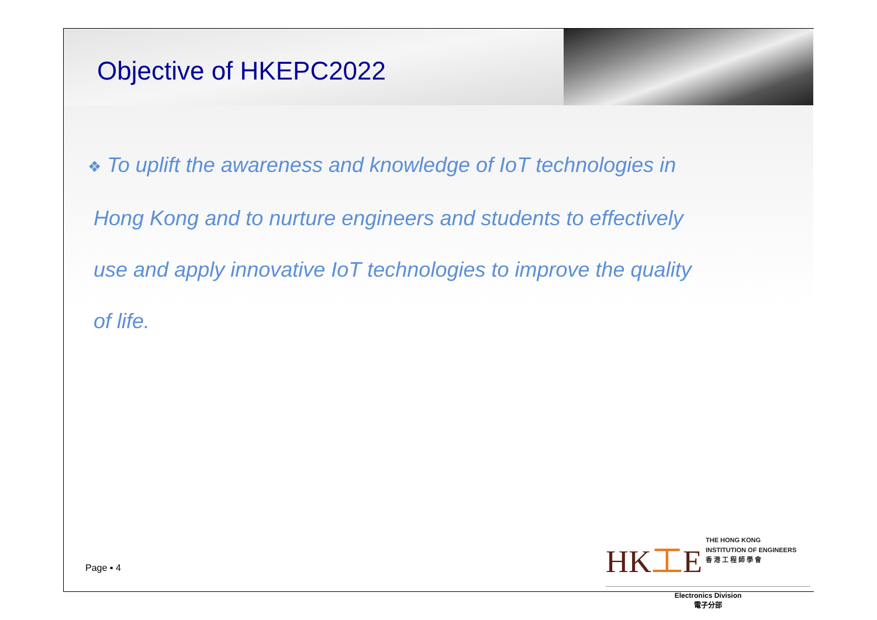Objective of HKEPC2022
❖ To uplift the awareness and knowledge of IoT technologies in
Hong Kong and to nurture engineers and students to effectively
use and apply innovative IoT technologies to improve the quality
of life.
Page ▪ 4
HK工E THE HONG KONG
INSTITUTION OF ENGINEERS
香 港 工 程 師 學 會
Electronics Division
電子分部